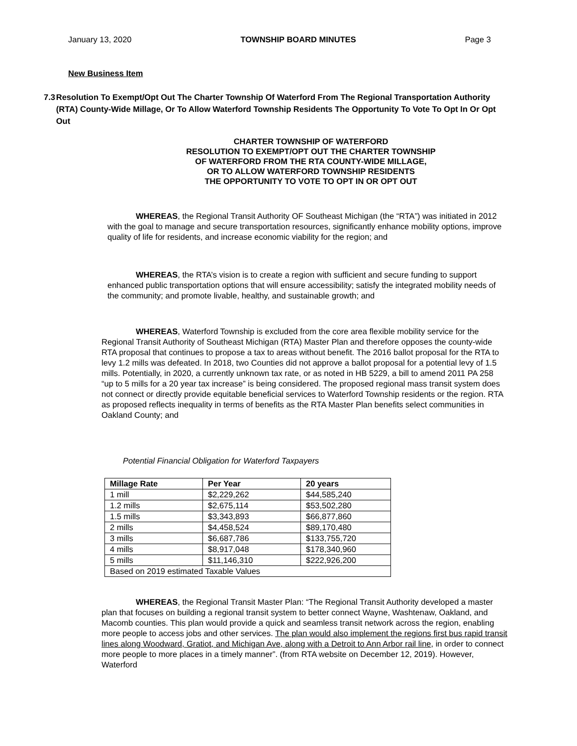January 13, 2020 TOWNSHIP BOARD MINUTES Page 3
New Business Item
7.3 Resolution To Exempt/Opt Out The Charter Township Of Waterford From The Regional Transportation Authority (RTA) County-Wide Millage, Or To Allow Waterford Township Residents The Opportunity To Vote To Opt In Or Opt Out
CHARTER TOWNSHIP OF WATERFORD
RESOLUTION TO EXEMPT/OPT OUT THE CHARTER TOWNSHIP
OF WATERFORD FROM THE RTA COUNTY-WIDE MILLAGE,
OR TO ALLOW WATERFORD TOWNSHIP RESIDENTS
THE OPPORTUNITY TO VOTE TO OPT IN OR OPT OUT
WHEREAS, the Regional Transit Authority OF Southeast Michigan (the “RTA”) was initiated in 2012 with the goal to manage and secure transportation resources, significantly enhance mobility options, improve quality of life for residents, and increase economic viability for the region; and
WHEREAS, the RTA’s vision is to create a region with sufficient and secure funding to support enhanced public transportation options that will ensure accessibility; satisfy the integrated mobility needs of the community; and promote livable, healthy, and sustainable growth; and
WHEREAS, Waterford Township is excluded from the core area flexible mobility service for the Regional Transit Authority of Southeast Michigan (RTA) Master Plan and therefore opposes the county-wide RTA proposal that continues to propose a tax to areas without benefit. The 2016 ballot proposal for the RTA to levy 1.2 mills was defeated. In 2018, two Counties did not approve a ballot proposal for a potential levy of 1.5 mills. Potentially, in 2020, a currently unknown tax rate, or as noted in HB 5229, a bill to amend 2011 PA 258 “up to 5 mills for a 20 year tax increase” is being considered. The proposed regional mass transit system does not connect or directly provide equitable beneficial services to Waterford Township residents or the region. RTA as proposed reflects inequality in terms of benefits as the RTA Master Plan benefits select communities in Oakland County; and
Potential Financial Obligation for Waterford Taxpayers
| Millage Rate | Per Year | 20 years |
| --- | --- | --- |
| 1 mill | $2,229,262 | $44,585,240 |
| 1.2 mills | $2,675,114 | $53,502,280 |
| 1.5 mills | $3,343,893 | $66,877,860 |
| 2 mills | $4,458,524 | $89,170,480 |
| 3 mills | $6,687,786 | $133,755,720 |
| 4 mills | $8,917,048 | $178,340,960 |
| 5 mills | $11,146,310 | $222,926,200 |
| Based on 2019 estimated Taxable Values | | |
WHEREAS, the Regional Transit Master Plan: “The Regional Transit Authority developed a master plan that focuses on building a regional transit system to better connect Wayne, Washtenaw, Oakland, and Macomb counties. This plan would provide a quick and seamless transit network across the region, enabling more people to access jobs and other services. The plan would also implement the regions first bus rapid transit lines along Woodward, Gratiot, and Michigan Ave, along with a Detroit to Ann Arbor rail line, in order to connect more people to more places in a timely manner”. (from RTA website on December 12, 2019). However, Waterford